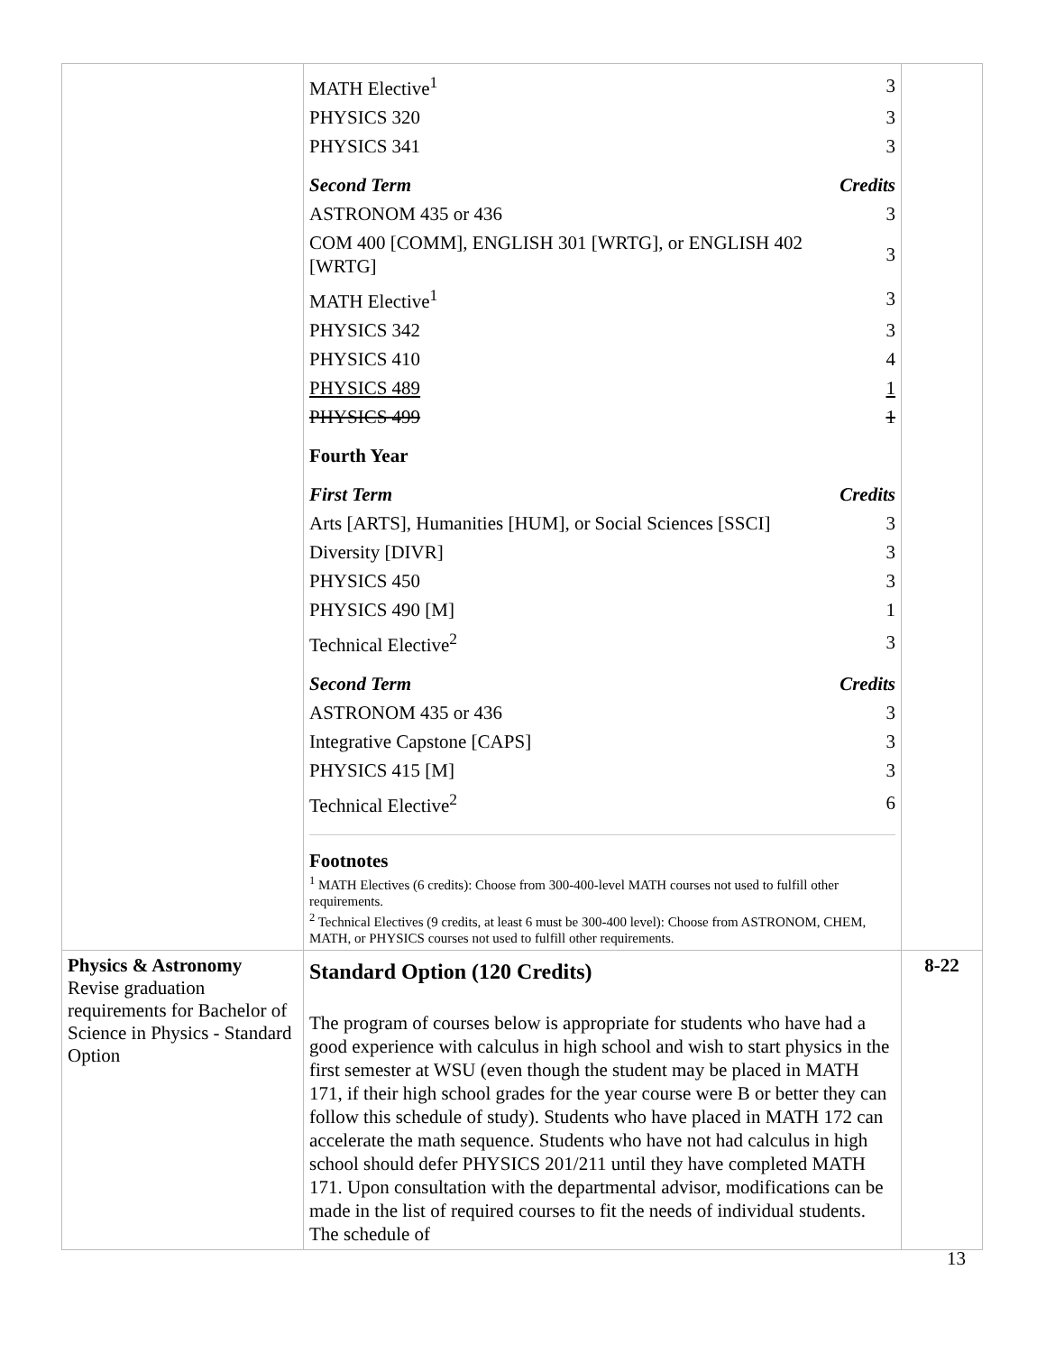| | / MATH Elective<sup>1</sup> / 3 / / PHYSICS 320 / 3 / / PHYSICS 341 / 3 / / Second Term / Credits / / ASTRONOM 435 or 436 / 3 / / COM 400 [COMM], ENGLISH 301 [WRTG], or ENGLISH 402 [WRTG] / 3 / / MATH Elective<sup>1</sup> / 3 / / PHYSICS 342 / 3 / / PHYSICS 410 / 4 / / PHYSICS 489 / 1 / / PHYSICS 499 / 1 / / Fourth Year / / / First Term / Credits / / Arts [ARTS], Humanities [HUM], or Social Sciences [SSCI] / 3 / / Diversity [DIVR] / 3 / / PHYSICS 450 / 3 / / PHYSICS 490 [M] / 1 / / Technical Elective<sup>2</sup> / 3 / / Second Term / Credits / / ASTRONOM 435 or 436 / 3 / / Integrative Capstone [CAPS] / 3 / / PHYSICS 415 [M] / 3 / / Technical Elective<sup>2</sup> / 6 / Footnotes <sup>1</sup> MATH Electives (6 credits): Choose from 300-400-level MATH courses not used to fulfill other requirements. <sup>2</sup> Technical Electives (9 credits, at least 6 must be 300-400 level): Choose from ASTRONOM, CHEM, MATH, or PHYSICS courses not used to fulfill other requirements. | |
| Physics & Astronomy Revise graduation requirements for Bachelor of Science in Physics - Standard Option | Standard Option (120 Credits) The program of courses below is appropriate for students who have had a good experience with calculus in high school and wish to start physics in the first semester at WSU (even though the student may be placed in MATH 171, if their high school grades for the year course were B or better they can follow this schedule of study). Students who have placed in MATH 172 can accelerate the math sequence. Students who have not had calculus in high school should defer PHYSICS 201/211 until they have completed MATH 171. Upon consultation with the departmental advisor, modifications can be made in the list of required courses to fit the needs of individual students. The schedule of | 8-22 |
13